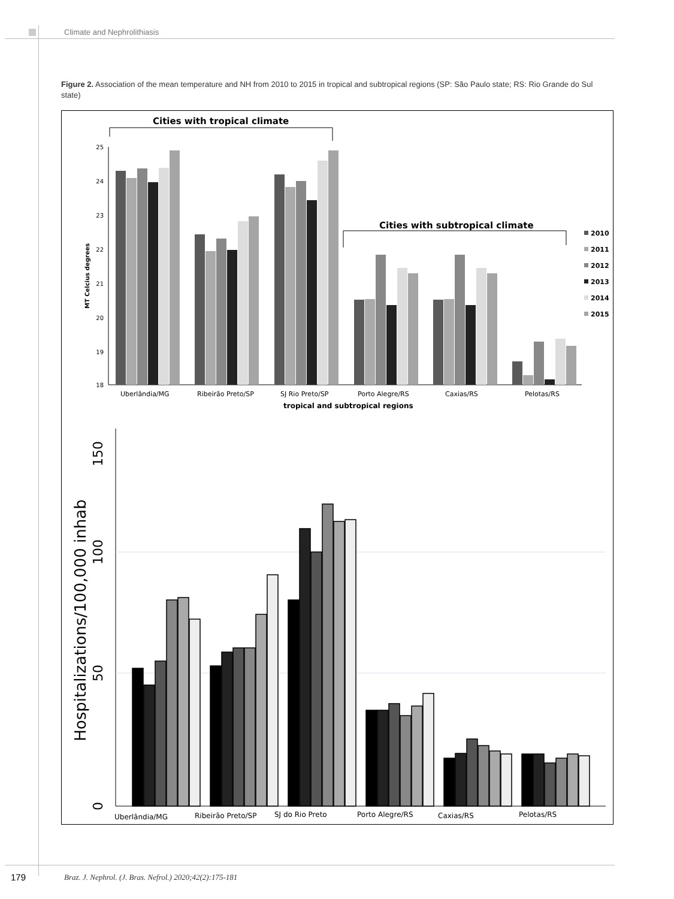Climate and Nephrolithiasis
Figure 2. Association of the mean temperature and NH from 2010 to 2015 in tropical and subtropical regions (SP: São Paulo state; RS: Rio Grande do Sul state)
Cities with tropical climate
Cities with subtropical climate
25
24
23
22
21
20
19
18
MT Celcius degrees
Uberlândia/MG
Ribeirão Preto/SP
SJ Rio Preto/SP
Porto Alegre/RS
Caxias/RS
Pelotas/RS
tropical and subtropical regions
2010
2011
2012
2013
2014
2015
150
100
50
0
Hospitalizations/100,000 inhab
Uberlândia/MG
Ribeirão Preto/SP
SJ do Rio Preto
Porto Alegre/RS
Caxias/RS
Pelotas/RS
179
Braz. J. Nephrol. (J. Bras. Nefrol.) 2020;42(2):175-181